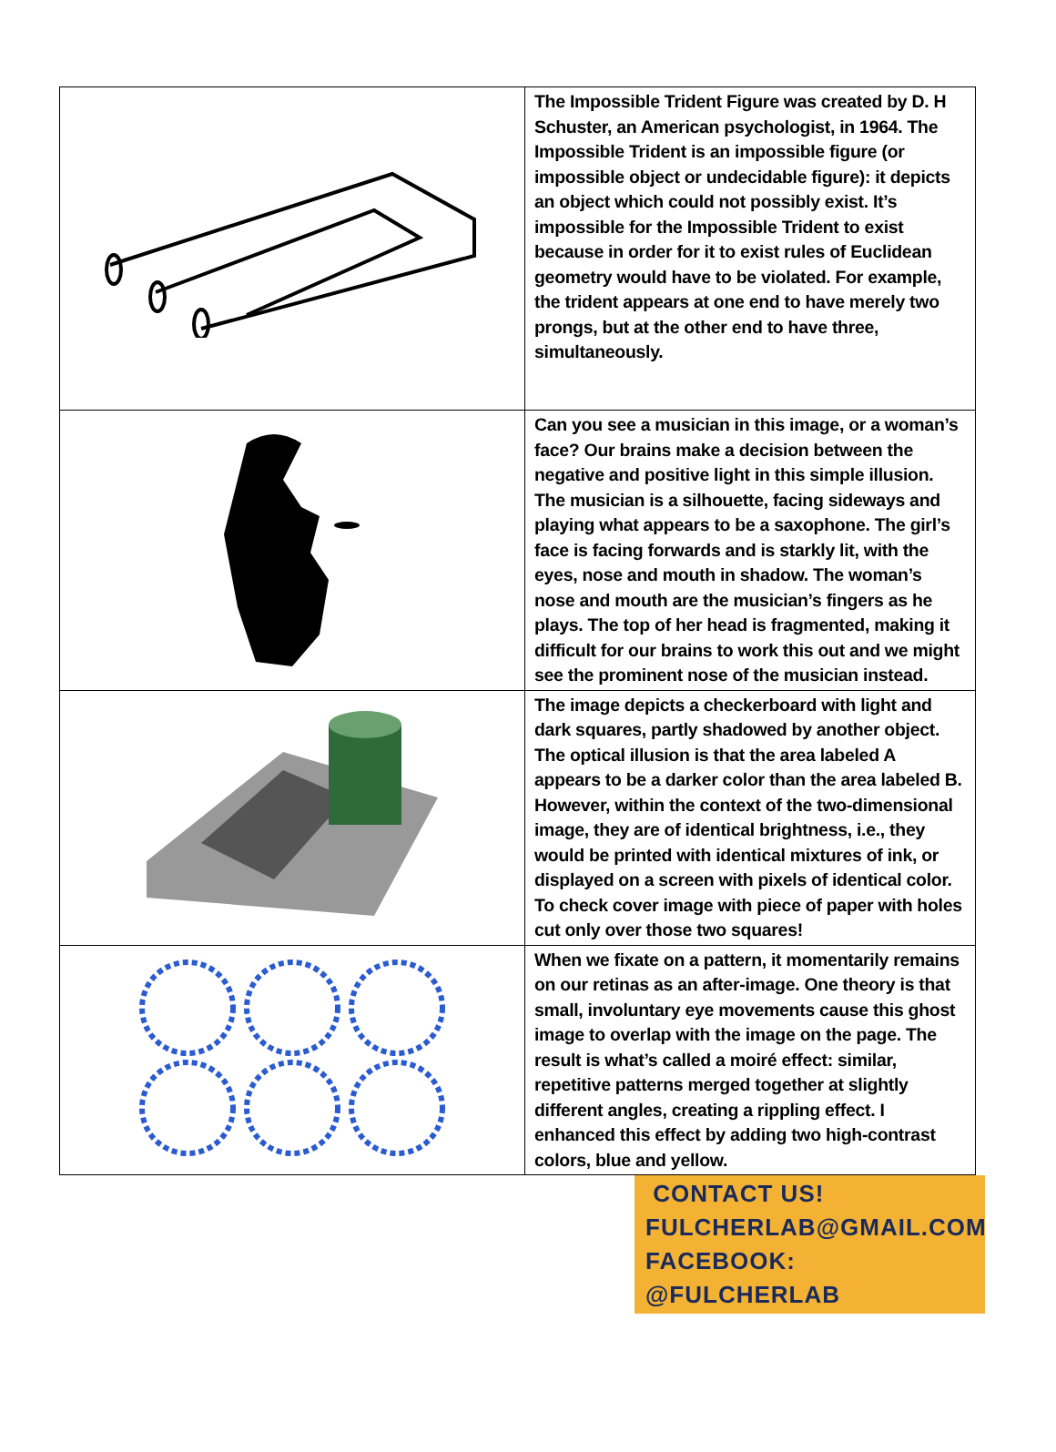| | The Impossible Trident Figure was created by D. H Schuster, an American psychologist, in 1964. The Impossible Trident is an impossible figure (or impossible object or undecidable figure): it depicts an object which could not possibly exist. It’s impossible for the Impossible Trident to exist because in order for it to exist rules of Euclidean geometry would have to be violated. For example, the trident appears at one end to have merely two prongs, but at the other end to have three, simultaneously. |
| | Can you see a musician in this image, or a woman’s face? Our brains make a decision between the negative and positive light in this simple illusion. The musician is a silhouette, facing sideways and playing what appears to be a saxophone. The girl’s face is facing forwards and is starkly lit, with the eyes, nose and mouth in shadow. The woman’s nose and mouth are the musician’s fingers as he plays. The top of her head is fragmented, making it difficult for our brains to work this out and we might see the prominent nose of the musician instead. |
| | The image depicts a checkerboard with light and dark squares, partly shadowed by another object. The optical illusion is that the area labeled A appears to be a darker color than the area labeled B. However, within the context of the two-dimensional image, they are of identical brightness, i.e., they would be printed with identical mixtures of ink, or displayed on a screen with pixels of identical color. To check cover image with piece of paper with holes cut only over those two squares! |
| | When we fixate on a pattern, it momentarily remains on our retinas as an after-image. One theory is that small, involuntary eye movements cause this ghost image to overlap with the image on the page. The result is what’s called a moiré effect: similar, repetitive patterns merged together at slightly different angles, creating a rippling effect. I enhanced this effect by adding two high-contrast colors, blue and yellow. |
CONTACT US!
FULCHERLAB@GMAIL.COM
FACEBOOK: @FULCHERLAB